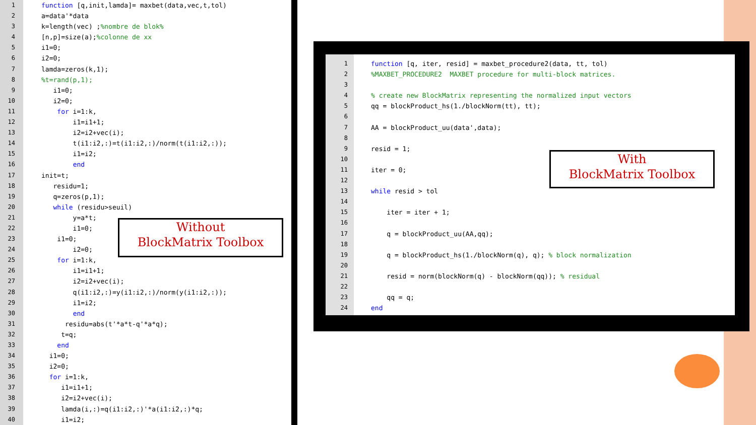1 function [q,init,lamda]= maxbet(data,vec,t,tol)
2 a=data'*data
3 k=length(vec) ;%nombre de blok%
4 [n,p]=size(a);%colonne de xx
5 i1=0;
6 i2=0;
7 lamda=zeros(k,1);
8%t=rand(p,1);
9 i1=0;
10 i2=0;
11 for i=1:k,
12 i1=i1+1;
13 i2=i2+vec(i);
14 t(i1:i2,:)=t(i1:i2,:)/norm(t(i1:i2,:));
15 i1=i2;
16 end
17 init=t;
18 residu=1;
19 q=zeros(p,1);
20 while (residu>seuil)
21 y=a*t;
22 i1=0;
23 i1=0;
24 i2=0;
25 for i=1:k,
26 i1=i1+1;
27 i2=i2+vec(i);
28 q(i1:i2,:)=y(i1:i2,:)/norm(y(i1:i2,:));
29 i1=i2;
30 end
31 residu=abs(t'*a*t-q'*a*q);
32 t=q;
33 end
34 i1=0;
35 i2=0;
36 for i=1:k,
37 i1=i1+1;
38 i2=i2+vec(i);
39 lamda(i,:)=q(i1:i2,:)'*a(i1:i2,:)*q;
40 i1=i2;
Without
BlockMatrix Toolbox
1 function [q, iter, resid] = maxbet_procedure2(data, tt, tol)
2%MAXBET_PROCEDURE2 MAXBET procedure for multi-block matrices.
3
4% create new BlockMatrix representing the normalized input vectors
5 qq = blockProduct_hs(1./blockNorm(tt), tt);
6
7 AA = blockProduct_uu(data',data);
8
9 resid = 1;
10
11 iter = 0;
12
13 while resid > tol
14
15 iter = iter + 1;
16
17 q = blockProduct_uu(AA,qq);
18
19 q = blockProduct_hs(1./blockNorm(q), q); % block normalization
20
21 resid = norm(blockNorm(q) - blockNorm(qq)); % residual
22
23 qq = q;
24 end
With
BlockMatrix Toolbox